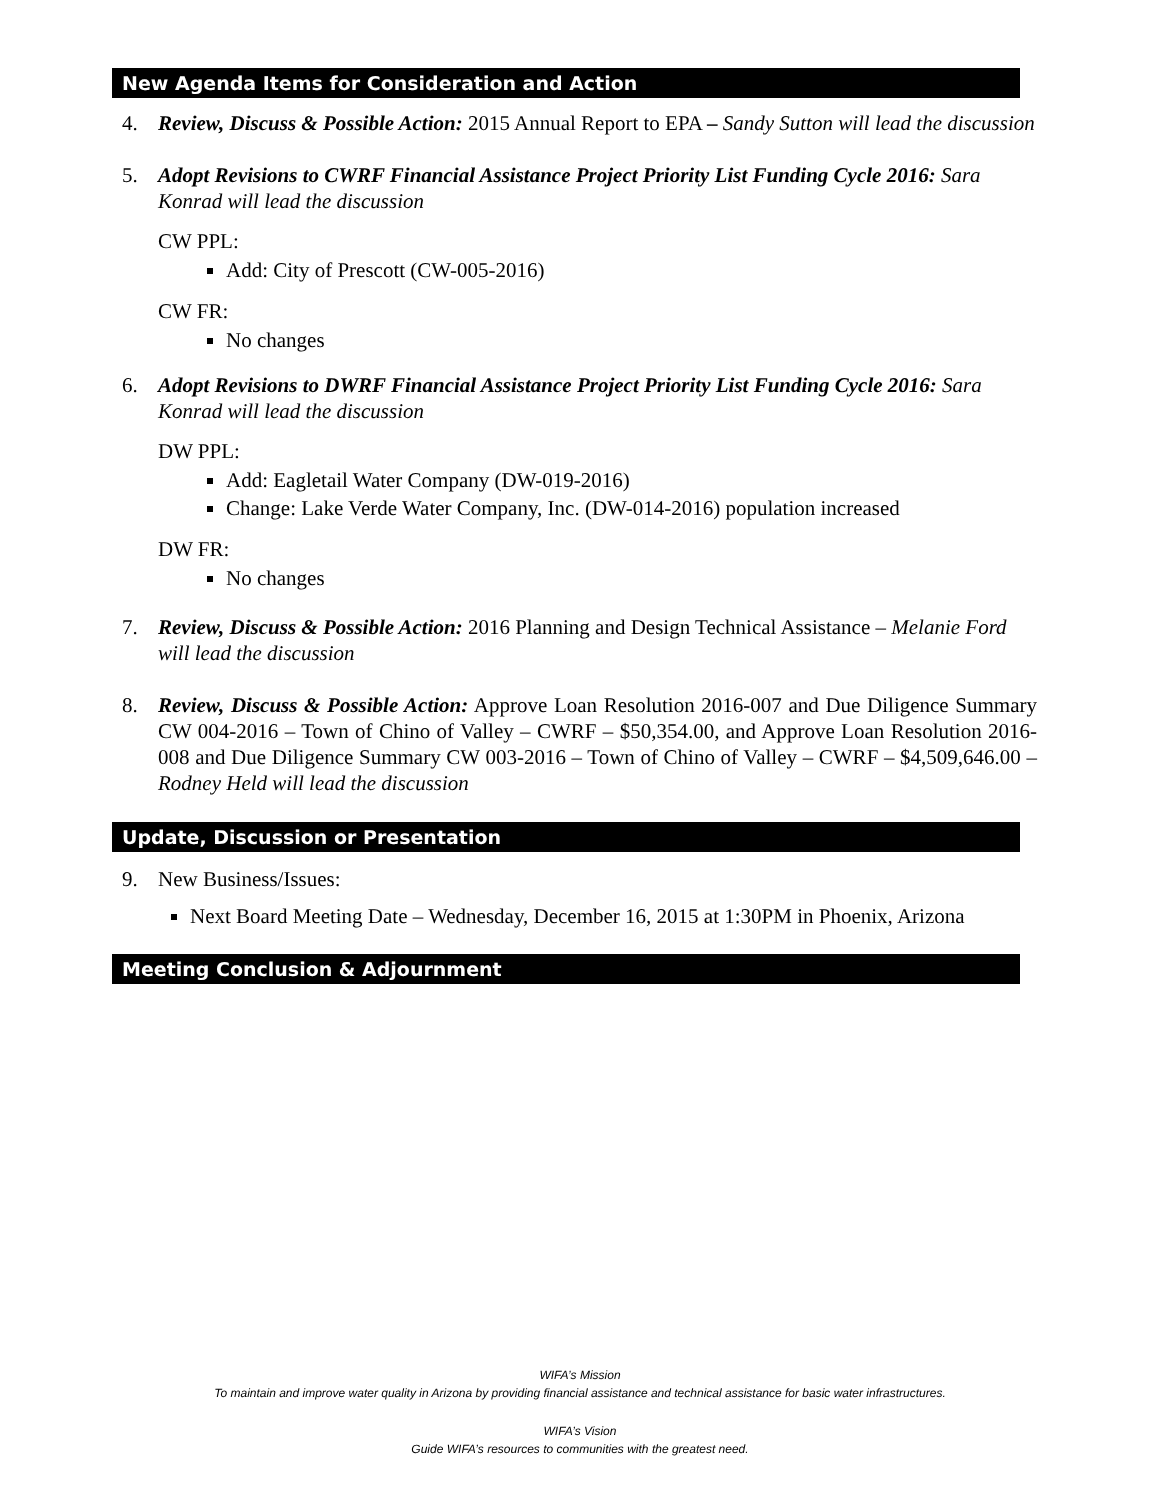New Agenda Items for Consideration and Action
4. Review, Discuss & Possible Action: 2015 Annual Report to EPA – Sandy Sutton will lead the discussion
5. Adopt Revisions to CWRF Financial Assistance Project Priority List Funding Cycle 2016: Sara Konrad will lead the discussion
CW PPL:
Add: City of Prescott (CW-005-2016)
CW FR:
No changes
6. Adopt Revisions to DWRF Financial Assistance Project Priority List Funding Cycle 2016: Sara Konrad will lead the discussion
DW PPL:
Add: Eagletail Water Company (DW-019-2016)
Change: Lake Verde Water Company, Inc. (DW-014-2016) population increased
DW FR:
No changes
7. Review, Discuss & Possible Action: 2016 Planning and Design Technical Assistance – Melanie Ford will lead the discussion
8. Review, Discuss & Possible Action: Approve Loan Resolution 2016-007 and Due Diligence Summary CW 004-2016 – Town of Chino of Valley – CWRF – $50,354.00, and Approve Loan Resolution 2016-008 and Due Diligence Summary CW 003-2016 – Town of Chino of Valley – CWRF – $4,509,646.00 – Rodney Held will lead the discussion
Update, Discussion or Presentation
9. New Business/Issues:
Next Board Meeting Date – Wednesday, December 16, 2015 at 1:30PM in Phoenix, Arizona
Meeting Conclusion & Adjournment
WIFA’s Mission
To maintain and improve water quality in Arizona by providing financial assistance and technical assistance for basic water infrastructures.
WIFA’s Vision
Guide WIFA’s resources to communities with the greatest need.